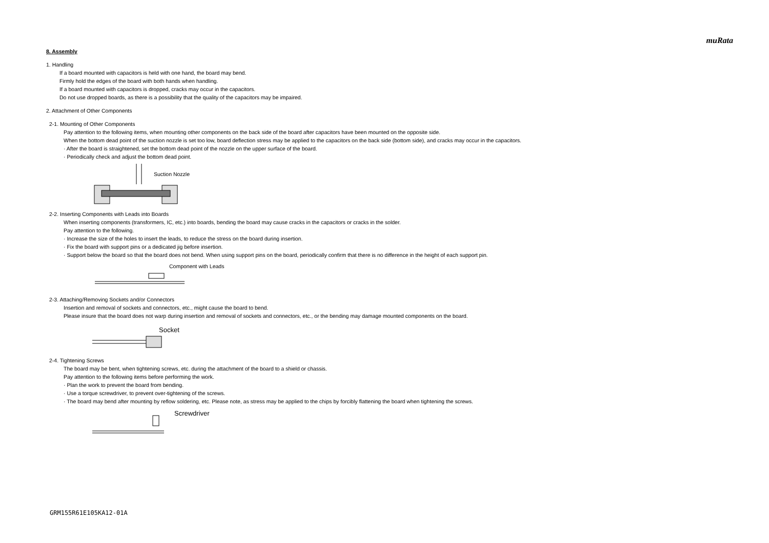muRata
8. Assembly
1. Handling
If a board mounted with capacitors is held with one hand, the board may bend.
Firmly hold the edges of the board with both hands when handling.
If a board mounted with capacitors is dropped, cracks may occur in the capacitors.
Do not use dropped boards, as there is a possibility that the quality of the capacitors may be impaired.
2. Attachment of Other Components
2-1. Mounting of Other Components
Pay attention to the following items, when mounting other components on the back side of the board after capacitors have been mounted on the opposite side.
When the bottom dead point of the suction nozzle is set too low, board deflection stress may be applied to the capacitors on the back side (bottom side), and cracks may occur in the capacitors.
· After the board is straightened, set the bottom dead point of the nozzle on the upper surface of the board.
· Periodically check and adjust the bottom dead point.
Suction Nozzle
2-2. Inserting Components with Leads into Boards
When inserting components (transformers, IC, etc.) into boards, bending the board may cause cracks in the capacitors or cracks in the solder.
Pay attention to the following.
· Increase the size of the holes to insert the leads, to reduce the stress on the board during insertion.
· Fix the board with support pins or a dedicated jig before insertion.
· Support below the board so that the board does not bend. When using support pins on the board, periodically confirm that there is no difference in the height of each support pin.
Component with Leads
2-3. Attaching/Removing Sockets and/or Connectors
Insertion and removal of sockets and connectors, etc., might cause the board to bend.
Please insure that the board does not warp during insertion and removal of sockets and connectors, etc., or the bending may damage mounted components on the board.
Socket
2-4. Tightening Screws
The board may be bent, when tightening screws, etc. during the attachment of the board to a shield or chassis.
Pay attention to the following items before performing the work.
· Plan the work to prevent the board from bending.
· Use a torque screwdriver, to prevent over-tightening of the screws.
· The board may bend after mounting by reflow soldering, etc. Please note, as stress may be applied to the chips by forcibly flattening the board when tightening the screws.
Screwdriver
GRM155R61E105KA12-01A